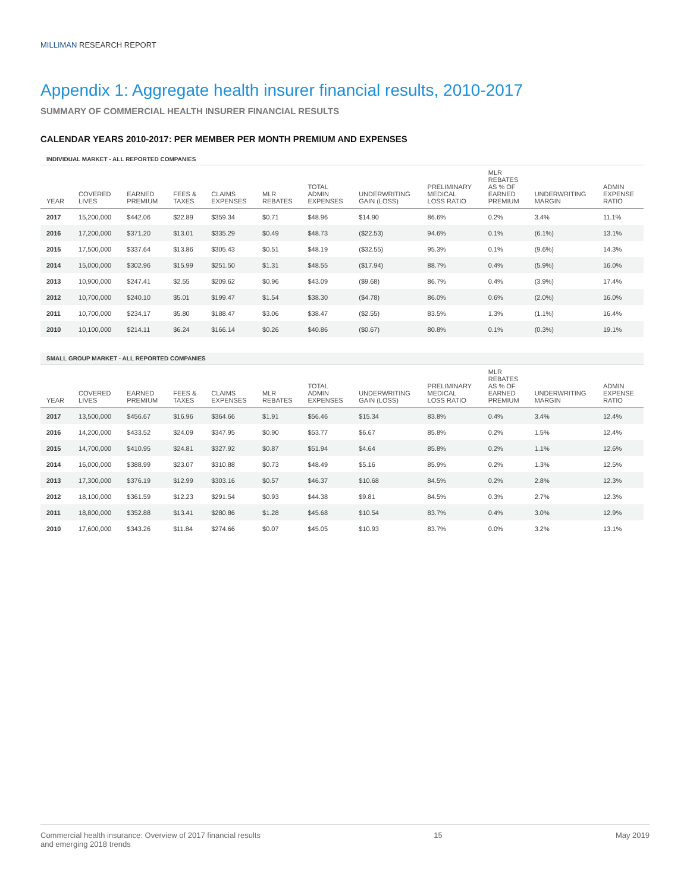MILLIMAN RESEARCH REPORT
Appendix 1: Aggregate health insurer financial results, 2010-2017
SUMMARY OF COMMERCIAL HEALTH INSURER FINANCIAL RESULTS
CALENDAR YEARS 2010-2017: PER MEMBER PER MONTH PREMIUM AND EXPENSES
INDIVIDUAL MARKET - ALL REPORTED COMPANIES
| YEAR | COVERED LIVES | EARNED PREMIUM | FEES & TAXES | CLAIMS EXPENSES | MLR REBATES | TOTAL ADMIN EXPENSES | UNDERWRITING GAIN (LOSS) | PRELIMINARY MEDICAL LOSS RATIO | MLR REBATES AS % OF EARNED PREMIUM | UNDERWRITING MARGIN | ADMIN EXPENSE RATIO |
| --- | --- | --- | --- | --- | --- | --- | --- | --- | --- | --- | --- |
| 2017 | 15,200,000 | $442.06 | $22.89 | $359.34 | $0.71 | $48.96 | $14.90 | 86.6% | 0.2% | 3.4% | 11.1% |
| 2016 | 17,200,000 | $371.20 | $13.01 | $335.29 | $0.49 | $48.73 | ($22.53) | 94.6% | 0.1% | (6.1%) | 13.1% |
| 2015 | 17,500,000 | $337.64 | $13.86 | $305.43 | $0.51 | $48.19 | ($32.55) | 95.3% | 0.1% | (9.6%) | 14.3% |
| 2014 | 15,000,000 | $302.96 | $15.99 | $251.50 | $1.31 | $48.55 | ($17.94) | 88.7% | 0.4% | (5.9%) | 16.0% |
| 2013 | 10,900,000 | $247.41 | $2.55 | $209.62 | $0.96 | $43.09 | ($9.68) | 86.7% | 0.4% | (3.9%) | 17.4% |
| 2012 | 10,700,000 | $240.10 | $5.01 | $199.47 | $1.54 | $38.30 | ($4.78) | 86.0% | 0.6% | (2.0%) | 16.0% |
| 2011 | 10,700,000 | $234.17 | $5.80 | $188.47 | $3.06 | $38.47 | ($2.55) | 83.5% | 1.3% | (1.1%) | 16.4% |
| 2010 | 10,100,000 | $214.11 | $6.24 | $166.14 | $0.26 | $40.86 | ($0.67) | 80.8% | 0.1% | (0.3%) | 19.1% |
SMALL GROUP MARKET - ALL REPORTED COMPANIES
| YEAR | COVERED LIVES | EARNED PREMIUM | FEES & TAXES | CLAIMS EXPENSES | MLR REBATES | TOTAL ADMIN EXPENSES | UNDERWRITING GAIN (LOSS) | PRELIMINARY MEDICAL LOSS RATIO | MLR REBATES AS % OF EARNED PREMIUM | UNDERWRITING MARGIN | ADMIN EXPENSE RATIO |
| --- | --- | --- | --- | --- | --- | --- | --- | --- | --- | --- | --- |
| 2017 | 13,500,000 | $456.67 | $16.96 | $364.66 | $1.91 | $56.46 | $15.34 | 83.8% | 0.4% | 3.4% | 12.4% |
| 2016 | 14,200,000 | $433.52 | $24.09 | $347.95 | $0.90 | $53.77 | $6.67 | 85.8% | 0.2% | 1.5% | 12.4% |
| 2015 | 14,700,000 | $410.95 | $24.81 | $327.92 | $0.87 | $51.94 | $4.64 | 85.8% | 0.2% | 1.1% | 12.6% |
| 2014 | 16,000,000 | $388.99 | $23.07 | $310.88 | $0.73 | $48.49 | $5.16 | 85.9% | 0.2% | 1.3% | 12.5% |
| 2013 | 17,300,000 | $376.19 | $12.99 | $303.16 | $0.57 | $46.37 | $10.68 | 84.5% | 0.2% | 2.8% | 12.3% |
| 2012 | 18,100,000 | $361.59 | $12.23 | $291.54 | $0.93 | $44.38 | $9.81 | 84.5% | 0.3% | 2.7% | 12.3% |
| 2011 | 18,800,000 | $352.88 | $13.41 | $280.86 | $1.28 | $45.68 | $10.54 | 83.7% | 0.4% | 3.0% | 12.9% |
| 2010 | 17,600,000 | $343.26 | $11.84 | $274.66 | $0.07 | $45.05 | $10.93 | 83.7% | 0.0% | 3.2% | 13.1% |
Commercial health insurance: Overview of 2017 financial results
and emerging 2018 trends
15 May 2019